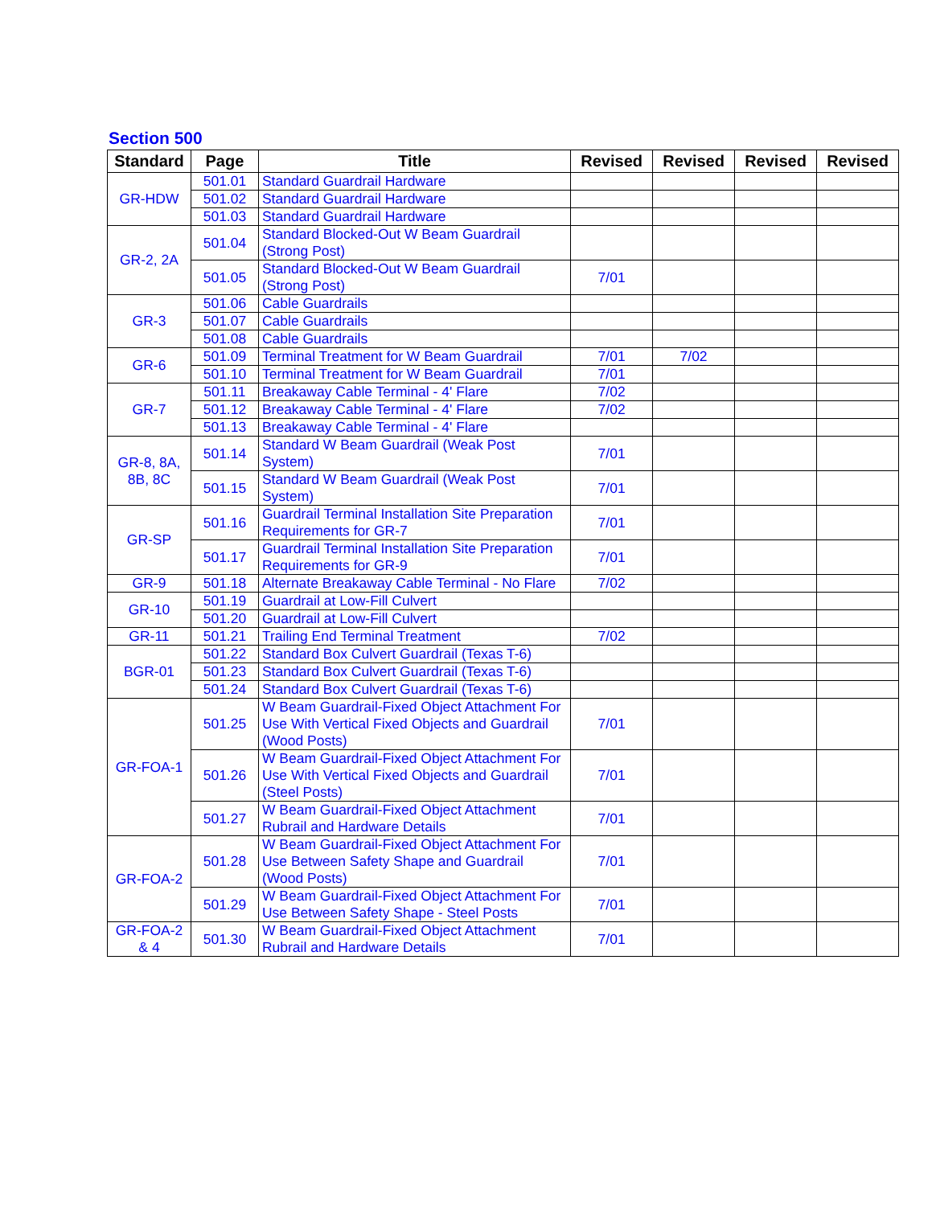Section 500
| Standard | Page | Title | Revised | Revised | Revised | Revised |
| --- | --- | --- | --- | --- | --- | --- |
| GR-HDW | 501.01 | Standard Guardrail Hardware | | | | |
| | 501.02 | Standard Guardrail Hardware | | | | |
| | 501.03 | Standard Guardrail Hardware | | | | |
| GR-2, 2A | 501.04 | Standard Blocked-Out W Beam Guardrail (Strong Post) | | | | |
| | 501.05 | Standard Blocked-Out W Beam Guardrail (Strong Post) | 7/01 | | | |
| GR-3 | 501.06 | Cable Guardrails | | | | |
| | 501.07 | Cable Guardrails | | | | |
| | 501.08 | Cable Guardrails | | | | |
| GR-6 | 501.09 | Terminal Treatment for W Beam Guardrail | 7/01 | 7/02 | | |
| | 501.10 | Terminal Treatment for W Beam Guardrail | 7/01 | | | |
| GR-7 | 501.11 | Breakaway Cable Terminal - 4' Flare | 7/02 | | | |
| | 501.12 | Breakaway Cable Terminal - 4' Flare | 7/02 | | | |
| | 501.13 | Breakaway Cable Terminal - 4' Flare | | | | |
| GR-8, 8A, 8B, 8C | 501.14 | Standard W Beam Guardrail (Weak Post System) | 7/01 | | | |
| | 501.15 | Standard W Beam Guardrail (Weak Post System) | 7/01 | | | |
| GR-SP | 501.16 | Guardrail Terminal Installation Site Preparation Requirements for GR-7 | 7/01 | | | |
| | 501.17 | Guardrail Terminal Installation Site Preparation Requirements for GR-9 | 7/01 | | | |
| GR-9 | 501.18 | Alternate Breakaway Cable Terminal - No Flare | 7/02 | | | |
| GR-10 | 501.19 | Guardrail at Low-Fill Culvert | | | | |
| | 501.20 | Guardrail at Low-Fill Culvert | | | | |
| GR-11 | 501.21 | Trailing End Terminal Treatment | 7/02 | | | |
| BGR-01 | 501.22 | Standard Box Culvert Guardrail (Texas T-6) | | | | |
| | 501.23 | Standard Box Culvert Guardrail (Texas T-6) | | | | |
| | 501.24 | Standard Box Culvert Guardrail (Texas T-6) | | | | |
| GR-FOA-1 | 501.25 | W Beam Guardrail-Fixed Object Attachment For Use With Vertical Fixed Objects and Guardrail (Wood Posts) | 7/01 | | | |
| | 501.26 | W Beam Guardrail-Fixed Object Attachment For Use With Vertical Fixed Objects and Guardrail (Steel Posts) | 7/01 | | | |
| | 501.27 | W Beam Guardrail-Fixed Object Attachment Rubrail and Hardware Details | 7/01 | | | |
| GR-FOA-2 | 501.28 | W Beam Guardrail-Fixed Object Attachment For Use Between Safety Shape and Guardrail (Wood Posts) | 7/01 | | | |
| | 501.29 | W Beam Guardrail-Fixed Object Attachment For Use Between Safety Shape - Steel Posts | 7/01 | | | |
| GR-FOA-2 & 4 | 501.30 | W Beam Guardrail-Fixed Object Attachment Rubrail and Hardware Details | 7/01 | | | |